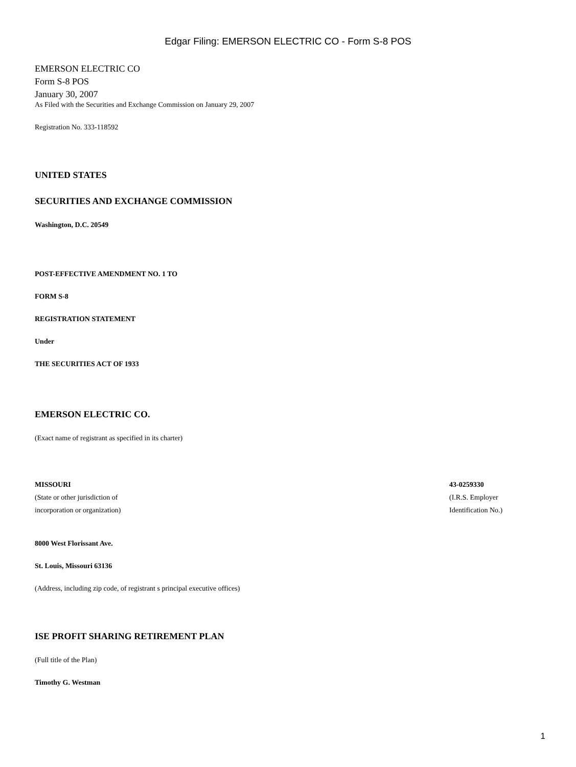Edgar Filing: EMERSON ELECTRIC CO - Form S-8 POS
EMERSON ELECTRIC CO
Form S-8 POS
January 30, 2007
As Filed with the Securities and Exchange Commission on January 29, 2007
Registration No. 333-118592
UNITED STATES
SECURITIES AND EXCHANGE COMMISSION
Washington, D.C. 20549
POST-EFFECTIVE AMENDMENT NO. 1 TO
FORM S-8
REGISTRATION STATEMENT
Under
THE SECURITIES ACT OF 1933
EMERSON ELECTRIC CO.
(Exact name of registrant as specified in its charter)
MISSOURI
(State or other jurisdiction of
incorporation or organization)
43-0259330
(I.R.S. Employer
Identification No.)
8000 West Florissant Ave.
St. Louis, Missouri 63136
(Address, including zip code, of registrant s principal executive offices)
ISE PROFIT SHARING RETIREMENT PLAN
(Full title of the Plan)
Timothy G. Westman
1